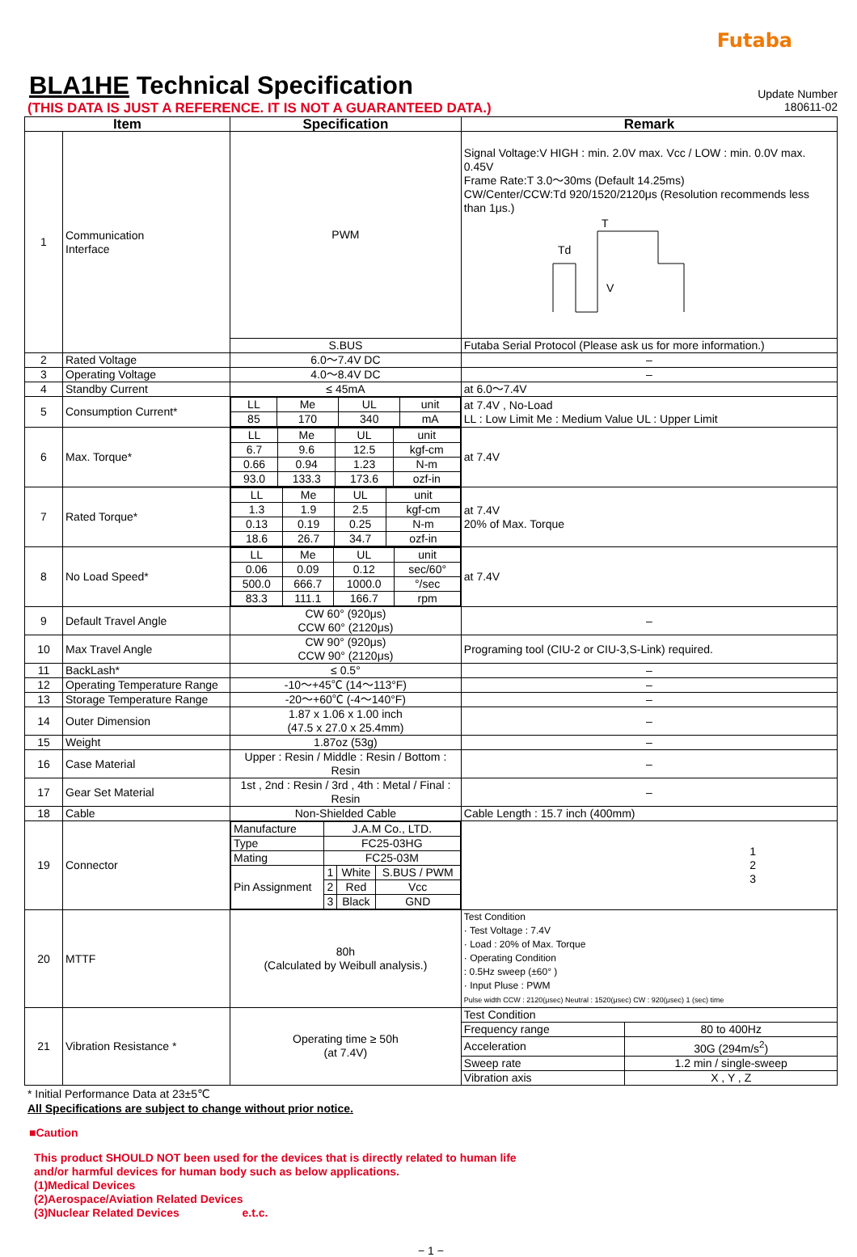Futaba
BLA1HE Technical Specification
Update Number
(THIS DATA IS JUST A REFERENCE. IT IS NOT A GUARANTEED DATA.) 180611-02
| Item | | Specification | Remark | |
| --- | --- | --- | --- | --- |
| 1 | Communication Interface | PWM | Signal Voltage:V HIGH : min. 2.0V max. Vcc / LOW : min. 0.0V max. 0.45V Frame Rate:T 3.0～30ms (Default 14.25ms) CW/Center/CCW:Td 920/1520/2120μs (Resolution recommends less than 1μs.) T Td V | |
| | | S.BUS | Futaba Serial Protocol (Please ask us for more information.) | |
| 2 | Rated Voltage | 6.0～7.4V DC | – | |
| 3 | Operating Voltage | 4.0～8.4V DC | – | |
| 4 | Standby Current | ≤ 45mA | at 6.0～7.4V | |
| 5 | Consumption Current* | / LL / Me / UL / unit / / 85 / 170 / 340 / mA / | at 7.4V , No-Load LL : Low Limit Me : Medium Value UL : Upper Limit | |
| 6 | Max. Torque* | / LL / Me / UL / unit / / 6.7 / 9.6 / 12.5 / kgf-cm / / 0.66 / 0.94 / 1.23 / N-m / / 93.0 / 133.3 / 173.6 / ozf-in / | at 7.4V | |
| 7 | Rated Torque* | / LL / Me / UL / unit / / 1.3 / 1.9 / 2.5 / kgf-cm / / 0.13 / 0.19 / 0.25 / N-m / / 18.6 / 26.7 / 34.7 / ozf-in / | at 7.4V 20% of Max. Torque | |
| 8 | No Load Speed* | / LL / Me / UL / unit / / 0.06 / 0.09 / 0.12 / sec/60° / / 500.0 / 666.7 / 1000.0 / °/sec / / 83.3 / 111.1 / 166.7 / rpm / | at 7.4V | |
| 9 | Default Travel Angle | CW 60° (920μs) CCW 60° (2120μs) | – | |
| 10 | Max Travel Angle | CW 90° (920μs) CCW 90° (2120μs) | Programing tool (CIU-2 or CIU-3,S-Link) required. | |
| 11 | BackLash* | ≤ 0.5° | – | |
| 12 | Operating Temperature Range | -10～+45℃ (14～113°F) | – | |
| 13 | Storage Temperature Range | -20～+60℃ (-4～140°F) | – | |
| 14 | Outer Dimension | 1.87 x 1.06 x 1.00 inch (47.5 x 27.0 x 25.4mm) | – | |
| 15 | Weight | 1.87oz (53g) | – | |
| 16 | Case Material | Upper : Resin / Middle : Resin / Bottom : Resin | – | |
| 17 | Gear Set Material | 1st , 2nd : Resin / 3rd , 4th : Metal / Final : Resin | – | |
| 18 | Cable | Non-Shielded Cable | Cable Length : 15.7 inch (400mm) | |
| 19 | Connector | / Manufacture / J.A.M Co., LTD. / / / / Type / FC25-03HG / / / / Mating / FC25-03M / / / / Pin Assignment / 1 / White / S.BUS / PWM / / / 2 / Red / Vcc / / / 3 / Black / GND / | 1 2 3 | |
| 20 | MTTF | 80h (Calculated by Weibull analysis.) | Test Condition · Test Voltage : 7.4V · Load : 20% of Max. Torque · Operating Condition : 0.5Hz sweep (±60° ) · Input Pluse : PWM Pulse width CCW : 2120(μsec) Neutral : 1520(μsec) CW : 920(μsec) 1 (sec) time | |
| 21 | Vibration Resistance * | Operating time ≥ 50h (at 7.4V) | Test Condition | |
| | | | Frequency range | 80 to 400Hz |
| | | | Acceleration | 30G (294m/s<sup>2</sup>) |
| | | | Sweep rate | 1.2 min / single-sweep |
| | | | Vibration axis | X , Y , Z |
* Initial Performance Data at 23±5℃
All Specifications are subject to change without prior notice.
■Caution
This product SHOULD NOT been used for the devices that is directly related to human life
and/or harmful devices for human body such as below applications.
(1)Medical Devices
(2)Aerospace/Aviation Related Devices
(3)Nuclear Related Devices e.t.c.
− 1 −